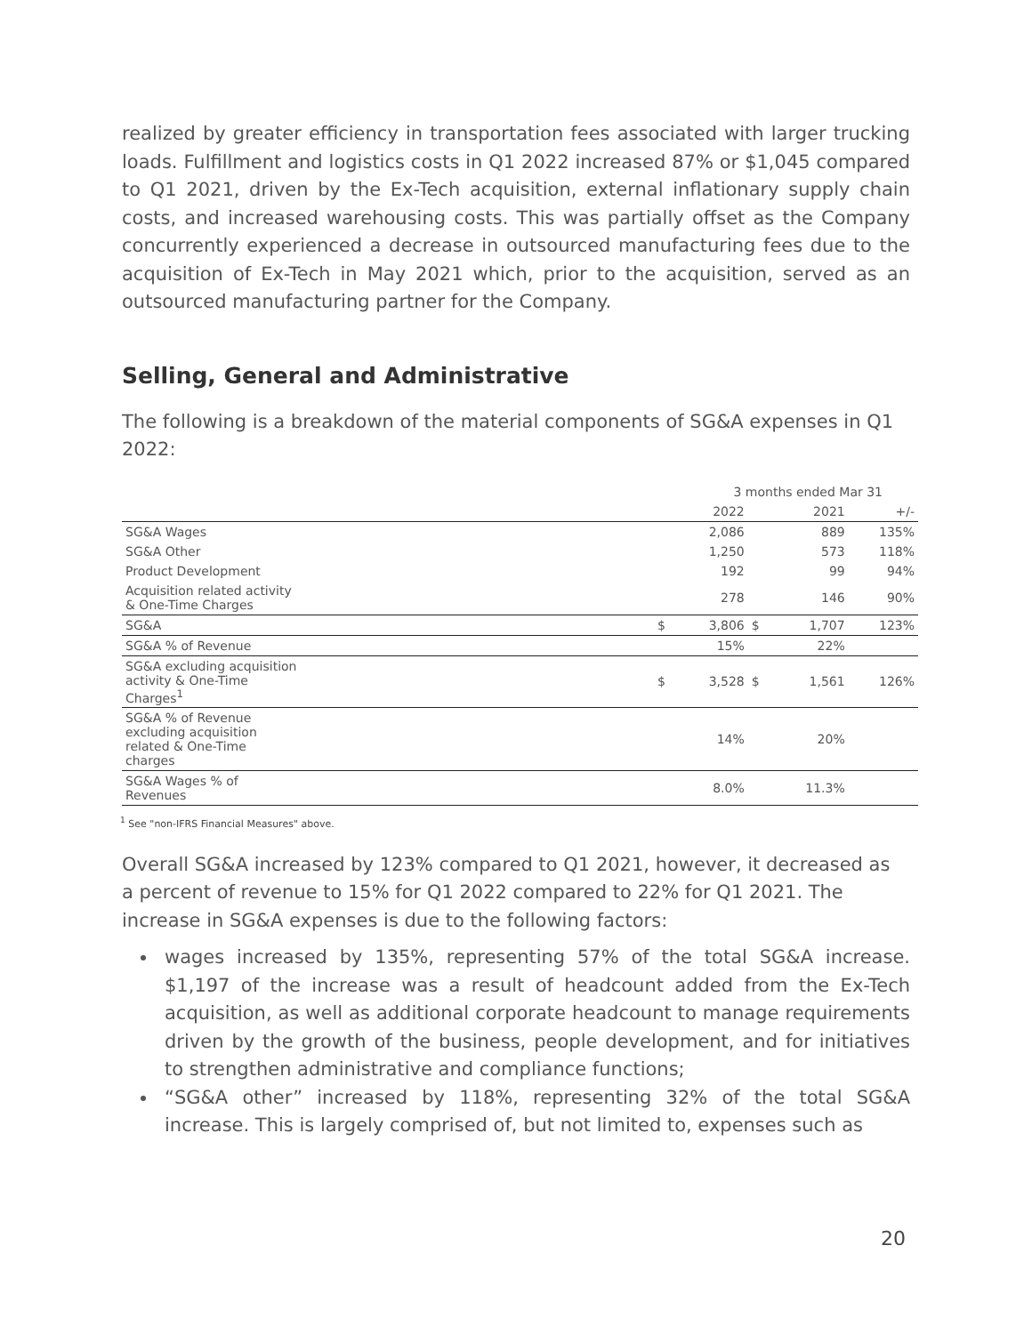realized by greater efficiency in transportation fees associated with larger trucking loads. Fulfillment and logistics costs in Q1 2022 increased 87% or $1,045 compared to Q1 2021, driven by the Ex-Tech acquisition, external inflationary supply chain costs, and increased warehousing costs. This was partially offset as the Company concurrently experienced a decrease in outsourced manufacturing fees due to the acquisition of Ex-Tech in May 2021 which, prior to the acquisition, served as an outsourced manufacturing partner for the Company.
Selling, General and Administrative
The following is a breakdown of the material components of SG&A expenses in Q1 2022:
| | 3 months ended Mar 31 | | | | |
| --- | --- | --- | --- | --- | --- |
| | | 2022 | | 2021 | +/- |
| SG&A Wages | | 2,086 | | 889 | 135% |
| SG&A Other | | 1,250 | | 573 | 118% |
| Product Development | | 192 | | 99 | 94% |
| Acquisition related activity & One-Time Charges | | 278 | | 146 | 90% |
| SG&A | $ | 3,806 | $ | 1,707 | 123% |
| SG&A % of Revenue | | 15% | | 22% | |
| SG&A excluding acquisition activity & One-Time Charges<sup>1</sup> | $ | 3,528 | $ | 1,561 | 126% |
| SG&A % of Revenue excluding acquisition related & One-Time charges | | 14% | | 20% | |
| SG&A Wages % of Revenues | | 8.0% | | 11.3% | |
<sup>1</sup> See "non-IFRS Financial Measures" above.
Overall SG&A increased by 123% compared to Q1 2021, however, it decreased as a percent of revenue to 15% for Q1 2022 compared to 22% for Q1 2021. The increase in SG&A expenses is due to the following factors:
wages increased by 135%, representing 57% of the total SG&A increase. $1,197 of the increase was a result of headcount added from the Ex-Tech acquisition, as well as additional corporate headcount to manage requirements driven by the growth of the business, people development, and for initiatives to strengthen administrative and compliance functions;
“SG&A other” increased by 118%, representing 32% of the total SG&A increase. This is largely comprised of, but not limited to, expenses such as
20